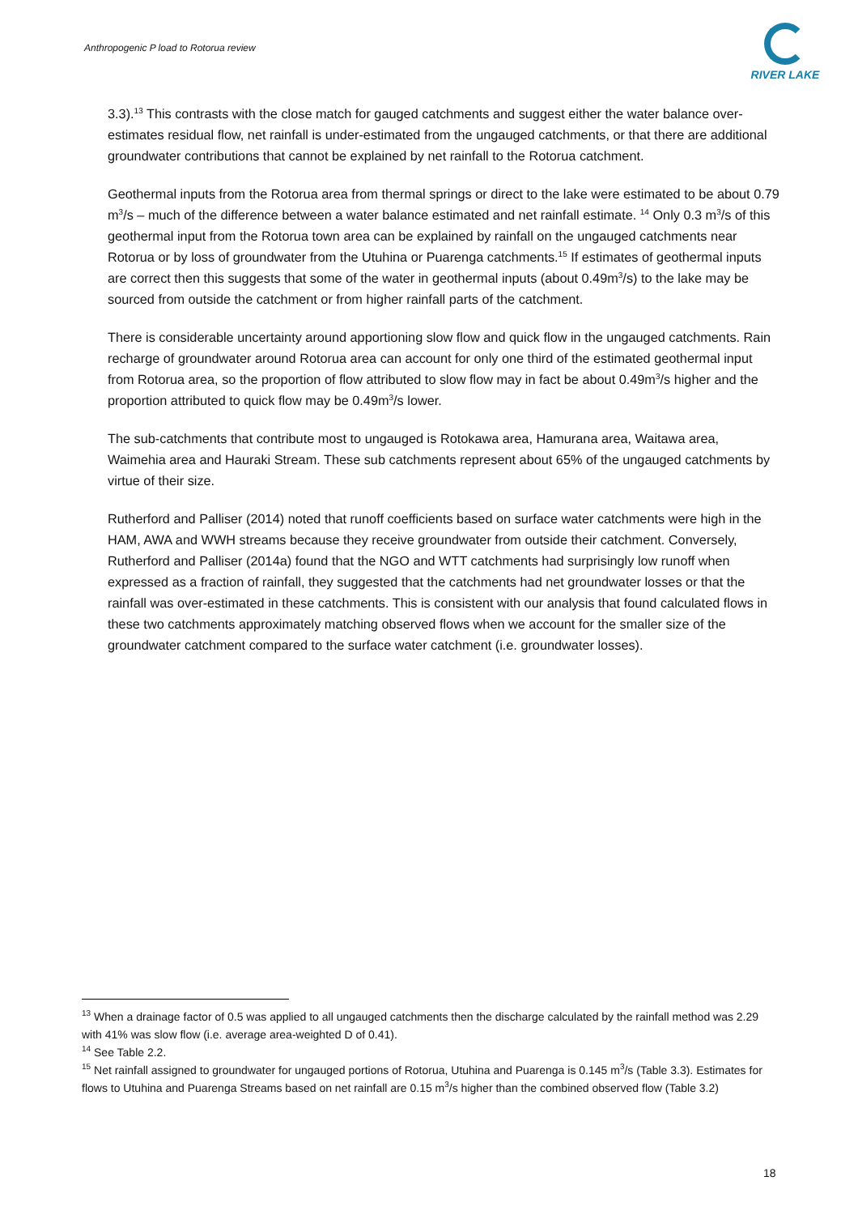Anthropogenic P load to Rotorua review
RIVER LAKE
3.3).<sup>13</sup> This contrasts with the close match for gauged catchments and suggest either the water balance over-estimates residual flow, net rainfall is under-estimated from the ungauged catchments, or that there are additional groundwater contributions that cannot be explained by net rainfall to the Rotorua catchment.
Geothermal inputs from the Rotorua area from thermal springs or direct to the lake were estimated to be about 0.79 m<sup>3</sup>/s – much of the difference between a water balance estimated and net rainfall estimate. <sup>14</sup> Only 0.3 m<sup>3</sup>/s of this geothermal input from the Rotorua town area can be explained by rainfall on the ungauged catchments near Rotorua or by loss of groundwater from the Utuhina or Puarenga catchments.<sup>15</sup> If estimates of geothermal inputs are correct then this suggests that some of the water in geothermal inputs (about 0.49m<sup>3</sup>/s) to the lake may be sourced from outside the catchment or from higher rainfall parts of the catchment.
There is considerable uncertainty around apportioning slow flow and quick flow in the ungauged catchments. Rain recharge of groundwater around Rotorua area can account for only one third of the estimated geothermal input from Rotorua area, so the proportion of flow attributed to slow flow may in fact be about 0.49m<sup>3</sup>/s higher and the proportion attributed to quick flow may be 0.49m<sup>3</sup>/s lower.
The sub-catchments that contribute most to ungauged is Rotokawa area, Hamurana area, Waitawa area, Waimehia area and Hauraki Stream. These sub catchments represent about 65% of the ungauged catchments by virtue of their size.
Rutherford and Palliser (2014) noted that runoff coefficients based on surface water catchments were high in the HAM, AWA and WWH streams because they receive groundwater from outside their catchment. Conversely, Rutherford and Palliser (2014a) found that the NGO and WTT catchments had surprisingly low runoff when expressed as a fraction of rainfall, they suggested that the catchments had net groundwater losses or that the rainfall was over-estimated in these catchments. This is consistent with our analysis that found calculated flows in these two catchments approximately matching observed flows when we account for the smaller size of the groundwater catchment compared to the surface water catchment (i.e. groundwater losses).
<sup>13</sup> When a drainage factor of 0.5 was applied to all ungauged catchments then the discharge calculated by the rainfall method was 2.29 with 41% was slow flow (i.e. average area-weighted D of 0.41).
<sup>14</sup> See Table 2.2.
<sup>15</sup> Net rainfall assigned to groundwater for ungauged portions of Rotorua, Utuhina and Puarenga is 0.145 m<sup>3</sup>/s (Table 3.3). Estimates for flows to Utuhina and Puarenga Streams based on net rainfall are 0.15 m<sup>3</sup>/s higher than the combined observed flow (Table 3.2)
18